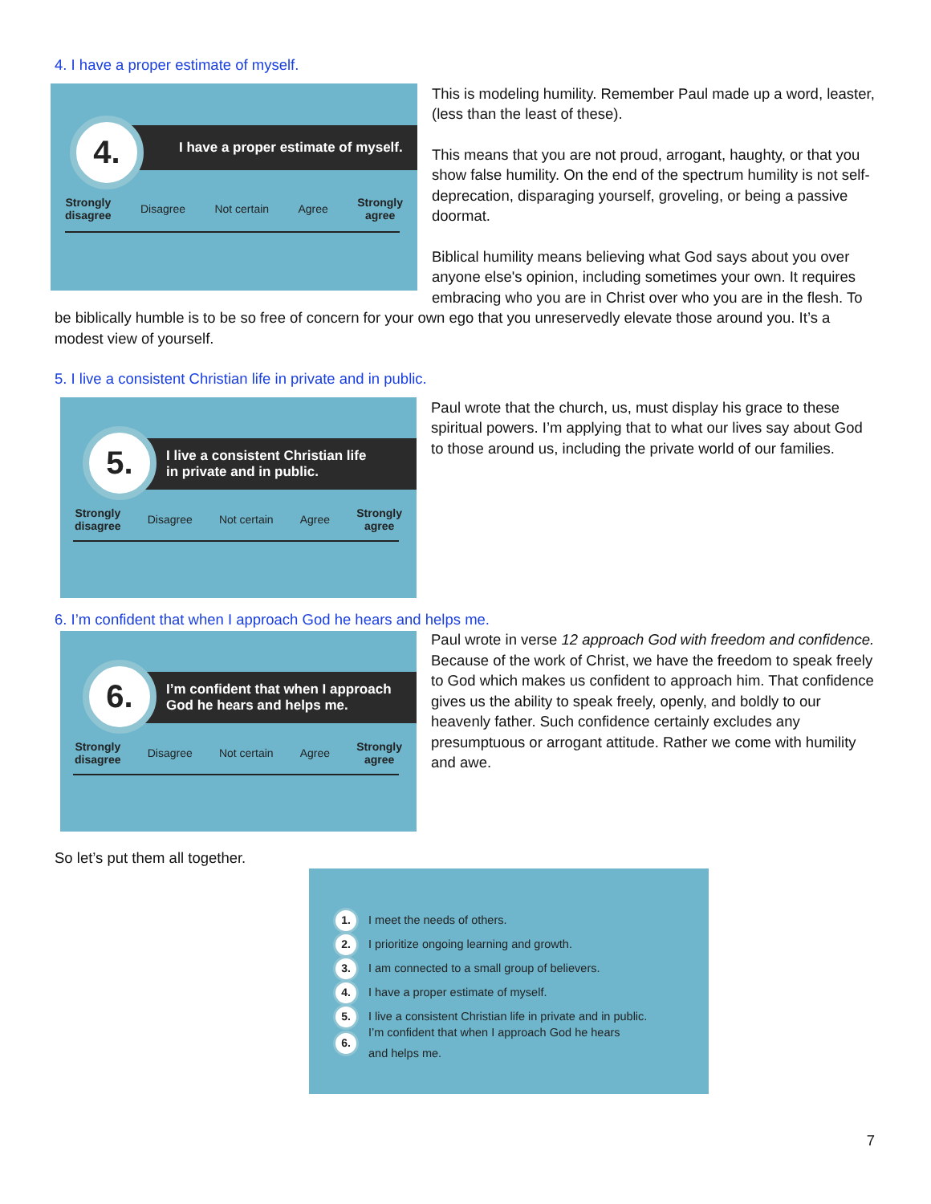4. I have a proper estimate of myself.
I have a proper estimate of myself.
4.
Strongly
disagree Disagree Not certain Agree Strongly
agree
This is modeling humility. Remember Paul made up a word, leaster, (less than the least of these).
This means that you are not proud, arrogant, haughty, or that you show false humility. On the end of the spectrum humility is not self-deprecation, disparaging yourself, groveling, or being a passive doormat.
Biblical humility means believing what God says about you over anyone else's opinion, including sometimes your own. It requires embracing who you are in Christ over who you are in the flesh. To be biblically humble is to be so free of concern for your own ego that you unreservedly elevate those around you. It’s a modest view of yourself.
5. I live a consistent Christian life in private and in public.
I live a consistent Christian life
in private and in public.
5.
Strongly
disagree Disagree Not certain Agree Strongly
agree
Paul wrote that the church, us, must display his grace to these spiritual powers. I’m applying that to what our lives say about God to those around us, including the private world of our families.
6. I’m confident that when I approach God he hears and helps me.
I’m confident that when I approach
God he hears and helps me.
6.
Strongly
disagree Disagree Not certain Agree Strongly
agree
Paul wrote in verse 12 approach God with freedom and confidence. Because of the work of Christ, we have the freedom to speak freely to God which makes us confident to approach him. That confidence gives us the ability to speak freely, openly, and boldly to our heavenly father. Such confidence certainly excludes any presumptuous or arrogant attitude. Rather we come with humility and awe.
So let’s put them all together.
1. I meet the needs of others.
2. I prioritize ongoing learning and growth.
3. I am connected to a small group of believers.
4. I have a proper estimate of myself.
5. I live a consistent Christian life in private and in public.
6. I’m confident that when I approach God he hears
and helps me.
7